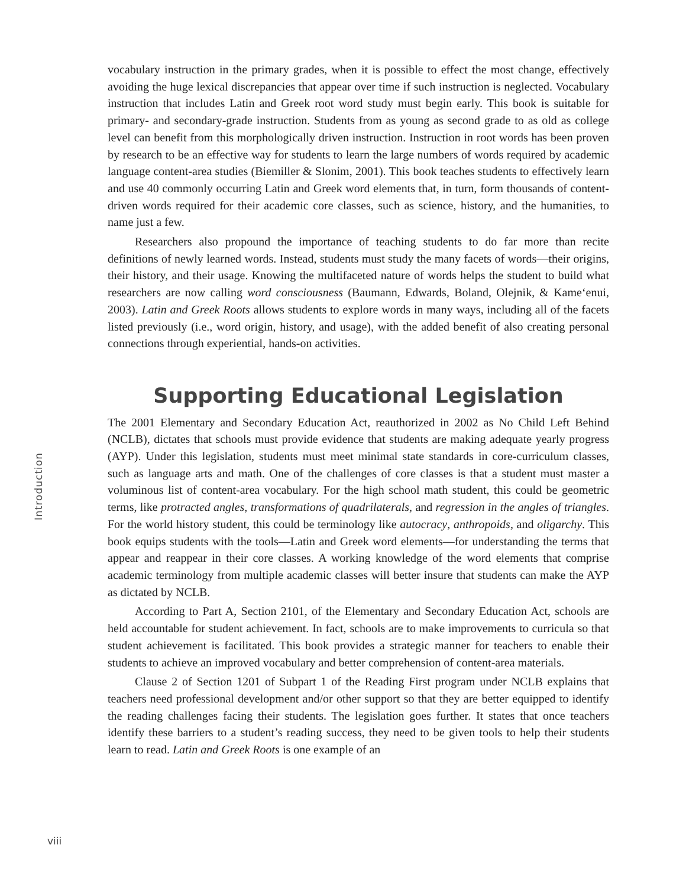Introduction
vocabulary instruction in the primary grades, when it is possible to effect the most change, effectively avoiding the huge lexical discrepancies that appear over time if such instruction is neglected. Vocabulary instruction that includes Latin and Greek root word study must begin early. This book is suitable for primary- and secondary-grade instruction. Students from as young as second grade to as old as college level can benefit from this morphologically driven instruction. Instruction in root words has been proven by research to be an effective way for students to learn the large numbers of words required by academic language content-area studies (Biemiller & Slonim, 2001). This book teaches students to effectively learn and use 40 commonly occurring Latin and Greek word elements that, in turn, form thousands of content-driven words required for their academic core classes, such as science, history, and the humanities, to name just a few.
Researchers also propound the importance of teaching students to do far more than recite definitions of newly learned words. Instead, students must study the many facets of words—their origins, their history, and their usage. Knowing the multifaceted nature of words helps the student to build what researchers are now calling word consciousness (Baumann, Edwards, Boland, Olejnik, & Kame‘enui, 2003). Latin and Greek Roots allows students to explore words in many ways, including all of the facets listed previously (i.e., word origin, history, and usage), with the added benefit of also creating personal connections through experiential, hands-on activities.
Supporting Educational Legislation
The 2001 Elementary and Secondary Education Act, reauthorized in 2002 as No Child Left Behind (NCLB), dictates that schools must provide evidence that students are making adequate yearly progress (AYP). Under this legislation, students must meet minimal state standards in core-curriculum classes, such as language arts and math. One of the challenges of core classes is that a student must master a voluminous list of content-area vocabulary. For the high school math student, this could be geometric terms, like protracted angles, transformations of quadrilaterals, and regression in the angles of triangles. For the world history student, this could be terminology like autocracy, anthropoids, and oligarchy. This book equips students with the tools—Latin and Greek word elements—for understanding the terms that appear and reappear in their core classes. A working knowledge of the word elements that comprise academic terminology from multiple academic classes will better insure that students can make the AYP as dictated by NCLB.
According to Part A, Section 2101, of the Elementary and Secondary Education Act, schools are held accountable for student achievement. In fact, schools are to make improvements to curricula so that student achievement is facilitated. This book provides a strategic manner for teachers to enable their students to achieve an improved vocabulary and better comprehension of content-area materials.
Clause 2 of Section 1201 of Subpart 1 of the Reading First program under NCLB explains that teachers need professional development and/or other support so that they are better equipped to identify the reading challenges facing their students. The legislation goes further. It states that once teachers identify these barriers to a student’s reading success, they need to be given tools to help their students learn to read. Latin and Greek Roots is one example of an
viii